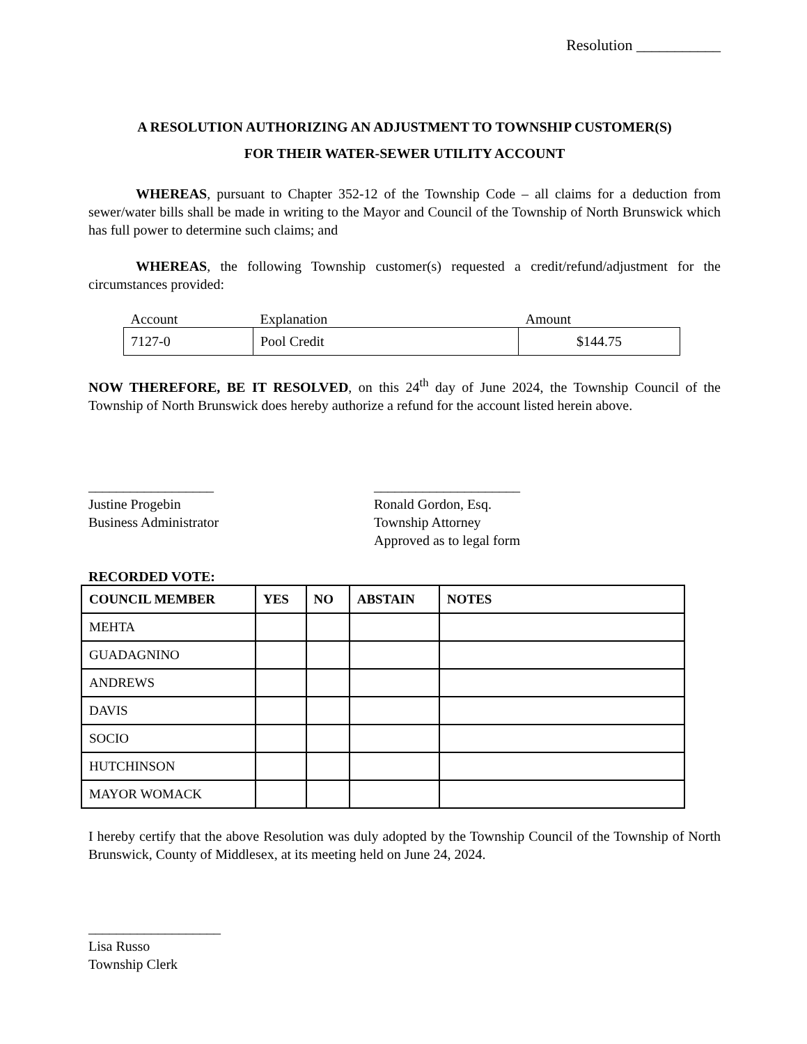Resolution ___________
A RESOLUTION AUTHORIZING AN ADJUSTMENT TO TOWNSHIP CUSTOMER(S)
FOR THEIR WATER-SEWER UTILITY ACCOUNT
WHEREAS, pursuant to Chapter 352-12 of the Township Code – all claims for a deduction from sewer/water bills shall be made in writing to the Mayor and Council of the Township of North Brunswick which has full power to determine such claims; and
WHEREAS, the following Township customer(s) requested a credit/refund/adjustment for the circumstances provided:
| Account | Explanation | Amount |
| --- | --- | --- |
| 7127-0 | Pool Credit | $144.75 |
NOW THEREFORE, BE IT RESOLVED, on this 24<sup>th</sup> day of June 2024, the Township Council of the Township of North Brunswick does hereby authorize a refund for the account listed herein above.
__________________
Justine Progebin
Business Administrator
_____________________
Ronald Gordon, Esq.
Township Attorney
Approved as to legal form
RECORDED VOTE:
| COUNCIL MEMBER | YES | NO | ABSTAIN | NOTES |
| --- | --- | --- | --- | --- |
| MEHTA | | | | |
| GUADAGNINO | | | | |
| ANDREWS | | | | |
| DAVIS | | | | |
| SOCIO | | | | |
| HUTCHINSON | | | | |
| MAYOR WOMACK | | | | |
I hereby certify that the above Resolution was duly adopted by the Township Council of the Township of North Brunswick, County of Middlesex, at its meeting held on June 24, 2024.
___________________
Lisa Russo
Township Clerk